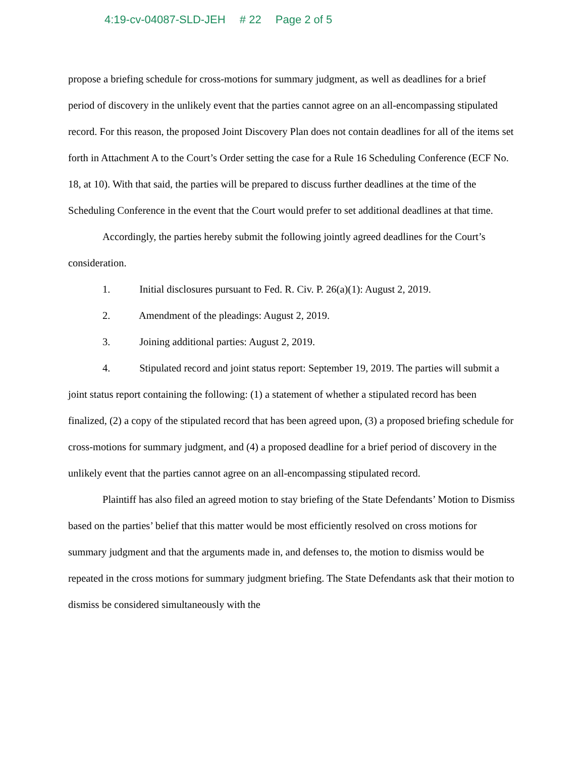4:19-cv-04087-SLD-JEH # 22 Page 2 of 5
propose a briefing schedule for cross-motions for summary judgment, as well as deadlines for a brief period of discovery in the unlikely event that the parties cannot agree on an all-encompassing stipulated record. For this reason, the proposed Joint Discovery Plan does not contain deadlines for all of the items set forth in Attachment A to the Court’s Order setting the case for a Rule 16 Scheduling Conference (ECF No. 18, at 10). With that said, the parties will be prepared to discuss further deadlines at the time of the Scheduling Conference in the event that the Court would prefer to set additional deadlines at that time.
Accordingly, the parties hereby submit the following jointly agreed deadlines for the Court’s consideration.
1. Initial disclosures pursuant to Fed. R. Civ. P. 26(a)(1): August 2, 2019.
2. Amendment of the pleadings: August 2, 2019.
3. Joining additional parties: August 2, 2019.
4. Stipulated record and joint status report: September 19, 2019. The parties will submit a joint status report containing the following: (1) a statement of whether a stipulated record has been finalized, (2) a copy of the stipulated record that has been agreed upon, (3) a proposed briefing schedule for cross-motions for summary judgment, and (4) a proposed deadline for a brief period of discovery in the unlikely event that the parties cannot agree on an all-encompassing stipulated record.
Plaintiff has also filed an agreed motion to stay briefing of the State Defendants’ Motion to Dismiss based on the parties’ belief that this matter would be most efficiently resolved on cross motions for summary judgment and that the arguments made in, and defenses to, the motion to dismiss would be repeated in the cross motions for summary judgment briefing. The State Defendants ask that their motion to dismiss be considered simultaneously with the